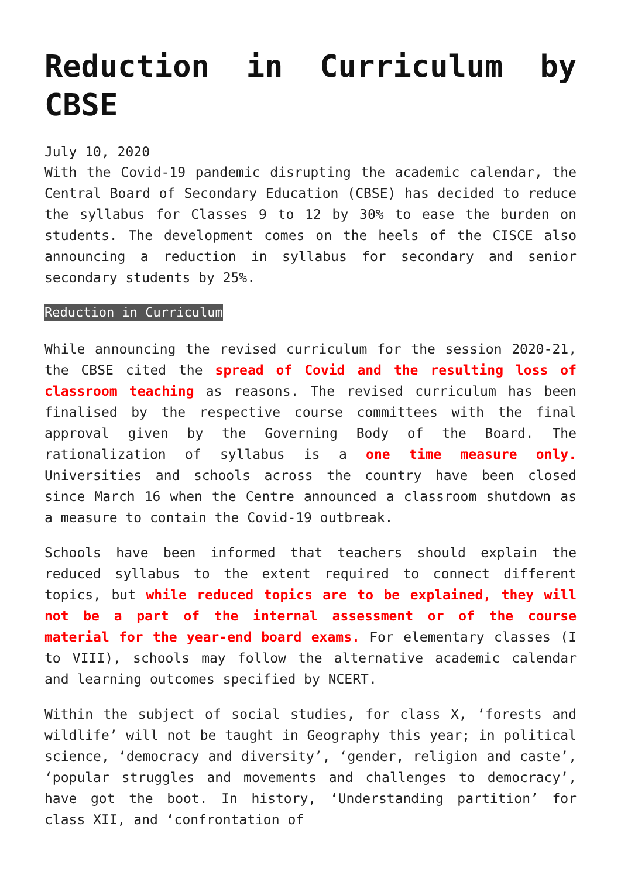Reduction in Curriculum by CBSE
July 10, 2020
With the Covid-19 pandemic disrupting the academic calendar, the Central Board of Secondary Education (CBSE) has decided to reduce the syllabus for Classes 9 to 12 by 30% to ease the burden on students. The development comes on the heels of the CISCE also announcing a reduction in syllabus for secondary and senior secondary students by 25%.
Reduction in Curriculum
While announcing the revised curriculum for the session 2020-21, the CBSE cited the spread of Covid and the resulting loss of classroom teaching as reasons. The revised curriculum has been finalised by the respective course committees with the final approval given by the Governing Body of the Board. The rationalization of syllabus is a one time measure only. Universities and schools across the country have been closed since March 16 when the Centre announced a classroom shutdown as a measure to contain the Covid-19 outbreak.
Schools have been informed that teachers should explain the reduced syllabus to the extent required to connect different topics, but while reduced topics are to be explained, they will not be a part of the internal assessment or of the course material for the year-end board exams. For elementary classes (I to VIII), schools may follow the alternative academic calendar and learning outcomes specified by NCERT.
Within the subject of social studies, for class X, ‘forests and wildlife’ will not be taught in Geography this year; in political science, ‘democracy and diversity’, ‘gender, religion and caste’, ‘popular struggles and movements and challenges to democracy’, have got the boot. In history, ‘Understanding partition’ for class XII, and ‘confrontation of